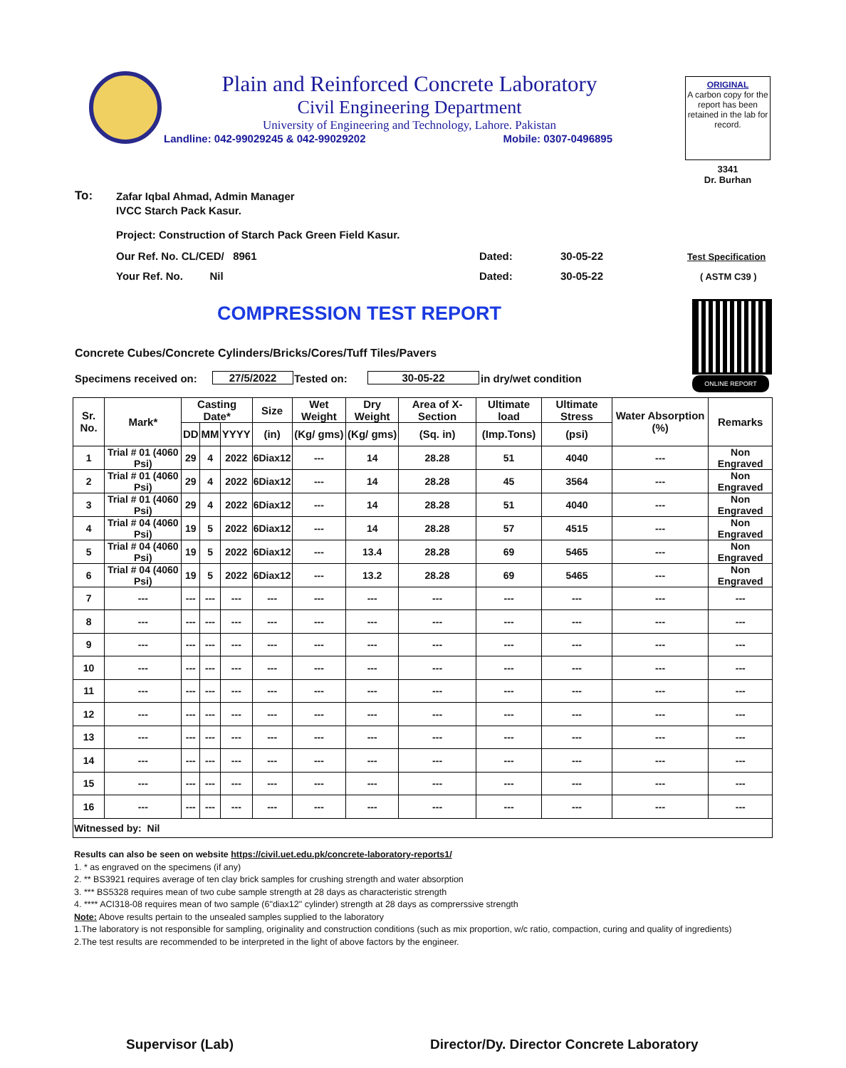Plain and Reinforced Concrete Laboratory
Civil Engineering Department
University of Engineering and Technology, Lahore. Pakistan
Landline: 042-99029245 & 042-99029202 Mobile: 0307-0496895
ORIGINAL
A carbon copy for the report has been retained in the lab for record.
3341
Dr. Burhan
To:
Zafar Iqbal Ahmad, Admin Manager
IVCC Starch Pack Kasur.
Project: Construction of Starch Pack Green Field Kasur.
Our Ref. No. CL/CED/ 8961 Dated: 30-05-22 Test Specification
Your Ref. No. Nil Dated: 30-05-22 ( ASTM C39 )
COMPRESSION TEST REPORT
ONLINE REPORT
Concrete Cubes/Concrete Cylinders/Bricks/Cores/Tuff Tiles/Pavers
Specimens received on: 27/5/2022 Tested on: 30-05-22 in dry/wet condition
| Sr. No. | Mark* | Casting Date* | | | Size | Wet Weight | Dry Weight | Area of X-Section | Ultimate load | Ultimate Stress | Water Absorption (%) | Remarks |
| --- | --- | --- | --- | --- | --- | --- | --- | --- | --- | --- | --- | --- |
| | | DD | MM | YYYY | (in) | (Kg/ gms) | (Kg/ gms) | (Sq. in) | (Imp.Tons) | (psi) | | |
| 1 | Trial # 01 (4060 Psi) | 29 | 4 | 2022 | 6Diax12 | --- | 14 | 28.28 | 51 | 4040 | --- | Non Engraved |
| 2 | Trial # 01 (4060 Psi) | 29 | 4 | 2022 | 6Diax12 | --- | 14 | 28.28 | 45 | 3564 | --- | Non Engraved |
| 3 | Trial # 01 (4060 Psi) | 29 | 4 | 2022 | 6Diax12 | --- | 14 | 28.28 | 51 | 4040 | --- | Non Engraved |
| 4 | Trial # 04 (4060 Psi) | 19 | 5 | 2022 | 6Diax12 | --- | 14 | 28.28 | 57 | 4515 | --- | Non Engraved |
| 5 | Trial # 04 (4060 Psi) | 19 | 5 | 2022 | 6Diax12 | --- | 13.4 | 28.28 | 69 | 5465 | --- | Non Engraved |
| 6 | Trial # 04 (4060 Psi) | 19 | 5 | 2022 | 6Diax12 | --- | 13.2 | 28.28 | 69 | 5465 | --- | Non Engraved |
| 7 | --- | --- | --- | --- | --- | --- | --- | --- | --- | --- | --- | --- |
| 8 | --- | --- | --- | --- | --- | --- | --- | --- | --- | --- | --- | --- |
| 9 | --- | --- | --- | --- | --- | --- | --- | --- | --- | --- | --- | --- |
| 10 | --- | --- | --- | --- | --- | --- | --- | --- | --- | --- | --- | --- |
| 11 | --- | --- | --- | --- | --- | --- | --- | --- | --- | --- | --- | --- |
| 12 | --- | --- | --- | --- | --- | --- | --- | --- | --- | --- | --- | --- |
| 13 | --- | --- | --- | --- | --- | --- | --- | --- | --- | --- | --- | --- |
| 14 | --- | --- | --- | --- | --- | --- | --- | --- | --- | --- | --- | --- |
| 15 | --- | --- | --- | --- | --- | --- | --- | --- | --- | --- | --- | --- |
| 16 | --- | --- | --- | --- | --- | --- | --- | --- | --- | --- | --- | --- |
| Witnessed by: Nil | | | | | | | | | | | | |
Results can also be seen on website https://civil.uet.edu.pk/concrete-laboratory-reports1/
1. * as engraved on the specimens (if any)
2. ** BS3921 requires average of ten clay brick samples for crushing strength and water absorption
3. *** BS5328 requires mean of two cube sample strength at 28 days as characteristic strength
4. **** ACI318-08 requires mean of two sample (6"diax12" cylinder) strength at 28 days as comprerssive strength
Note: Above results pertain to the unsealed samples supplied to the laboratory
1.The laboratory is not responsible for sampling, originality and construction conditions (such as mix proportion, w/c ratio, compaction, curing and quality of ingredients)
2.The test results are recommended to be interpreted in the light of above factors by the engineer.
Supervisor (Lab)
Director/Dy. Director Concrete Laboratory